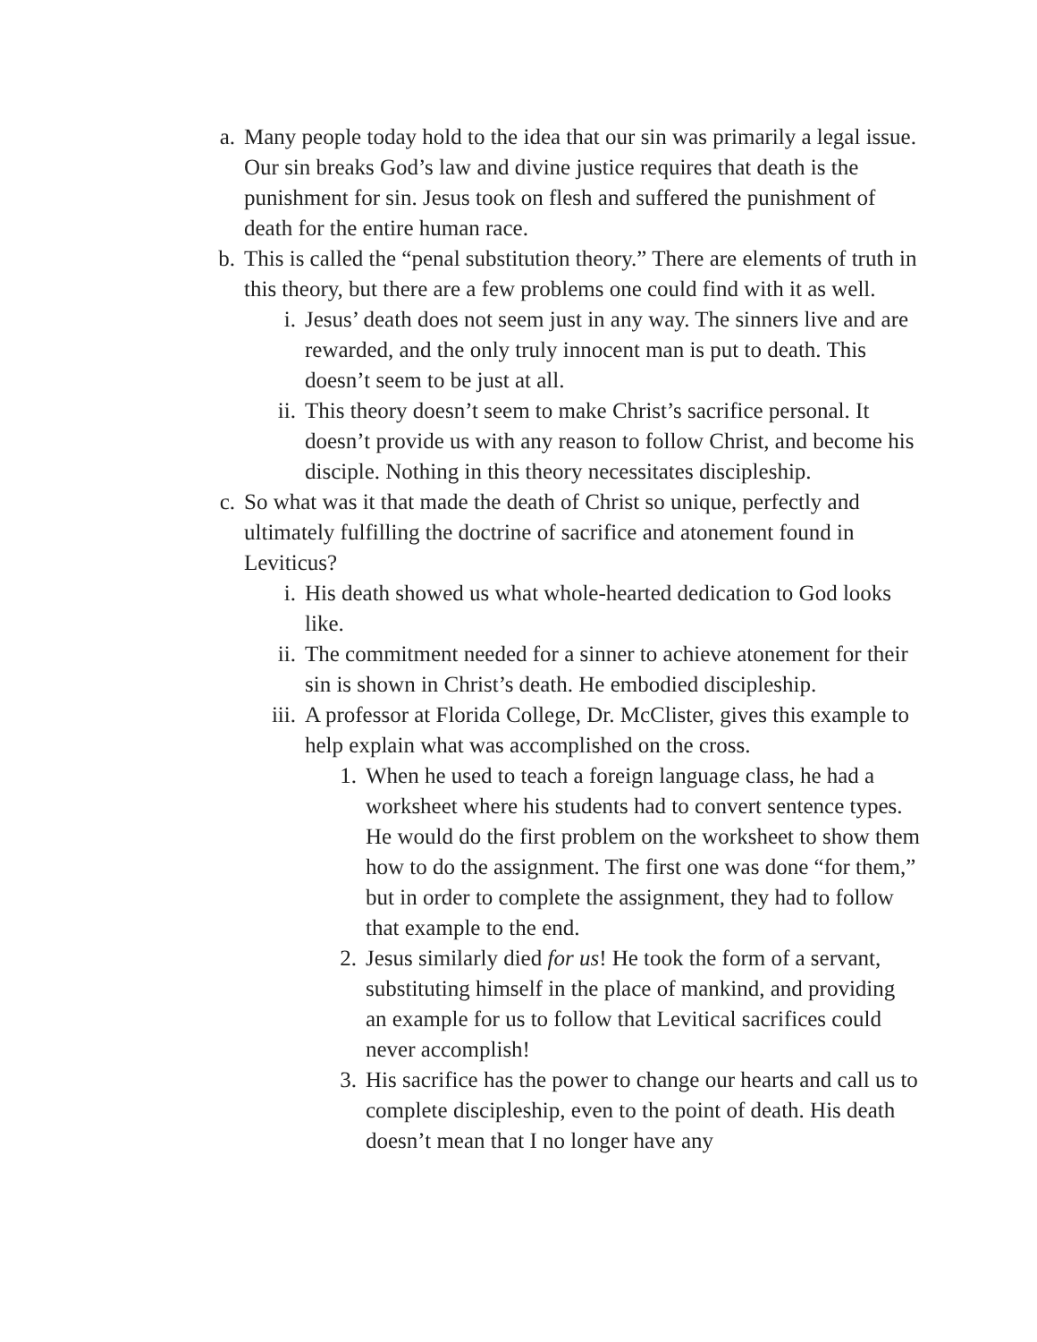a. Many people today hold to the idea that our sin was primarily a legal issue. Our sin breaks God’s law and divine justice requires that death is the punishment for sin. Jesus took on flesh and suffered the punishment of death for the entire human race.
b. This is called the “penal substitution theory.” There are elements of truth in this theory, but there are a few problems one could find with it as well.
i. Jesus’ death does not seem just in any way. The sinners live and are rewarded, and the only truly innocent man is put to death. This doesn’t seem to be just at all.
ii. This theory doesn’t seem to make Christ’s sacrifice personal. It doesn’t provide us with any reason to follow Christ, and become his disciple. Nothing in this theory necessitates discipleship.
c. So what was it that made the death of Christ so unique, perfectly and ultimately fulfilling the doctrine of sacrifice and atonement found in Leviticus?
i. His death showed us what whole-hearted dedication to God looks like.
ii. The commitment needed for a sinner to achieve atonement for their sin is shown in Christ’s death. He embodied discipleship.
iii. A professor at Florida College, Dr. McClister, gives this example to help explain what was accomplished on the cross.
1. When he used to teach a foreign language class, he had a worksheet where his students had to convert sentence types. He would do the first problem on the worksheet to show them how to do the assignment. The first one was done “for them,” but in order to complete the assignment, they had to follow that example to the end.
2. Jesus similarly died for us! He took the form of a servant, substituting himself in the place of mankind, and providing an example for us to follow that Levitical sacrifices could never accomplish!
3. His sacrifice has the power to change our hearts and call us to complete discipleship, even to the point of death. His death doesn’t mean that I no longer have any